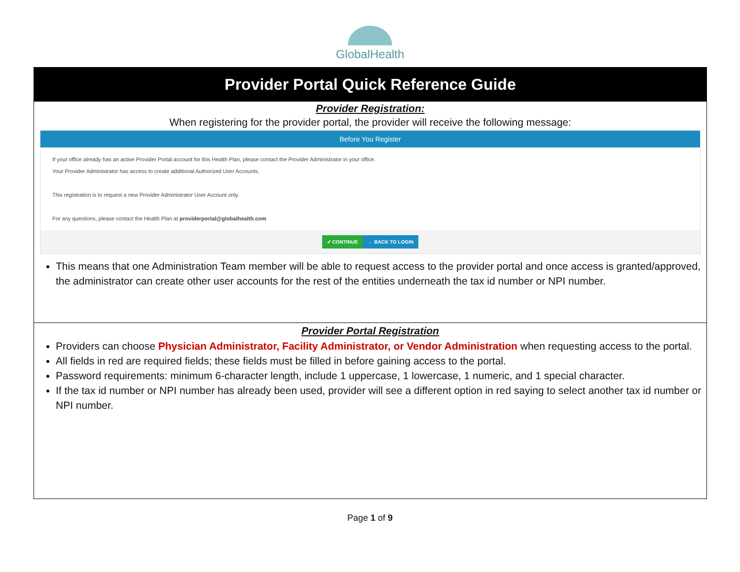GlobalHealth
| Provider Portal Quick Reference Guide |
| Provider Registration: When registering for the provider portal, the provider will receive the following message: Before You Register If your office already has an active Provider Portal account for this Health Plan, please contact the Provider Administrator in your office. Your Provider Administrator has access to create additional Authorized User Accounts. This registration is to request a new Provider Administrator User Account only. For any questions, please contact the Health Plan at providerportal@globalhealth.com ✔ CONTINUE ← BACK TO LOGIN This means that one Administration Team member will be able to request access to the provider portal and once access is granted/approved, the administrator can create other user accounts for the rest of the entities underneath the tax id number or NPI number. |
| Provider Portal Registration Providers can choose Physician Administrator, Facility Administrator, or Vendor Administration when requesting access to the portal. All fields in red are required fields; these fields must be filled in before gaining access to the portal. Password requirements: minimum 6-character length, include 1 uppercase, 1 lowercase, 1 numeric, and 1 special character. If the tax id number or NPI number has already been used, provider will see a different option in red saying to select another tax id number or NPI number. |
Page 1 of 9